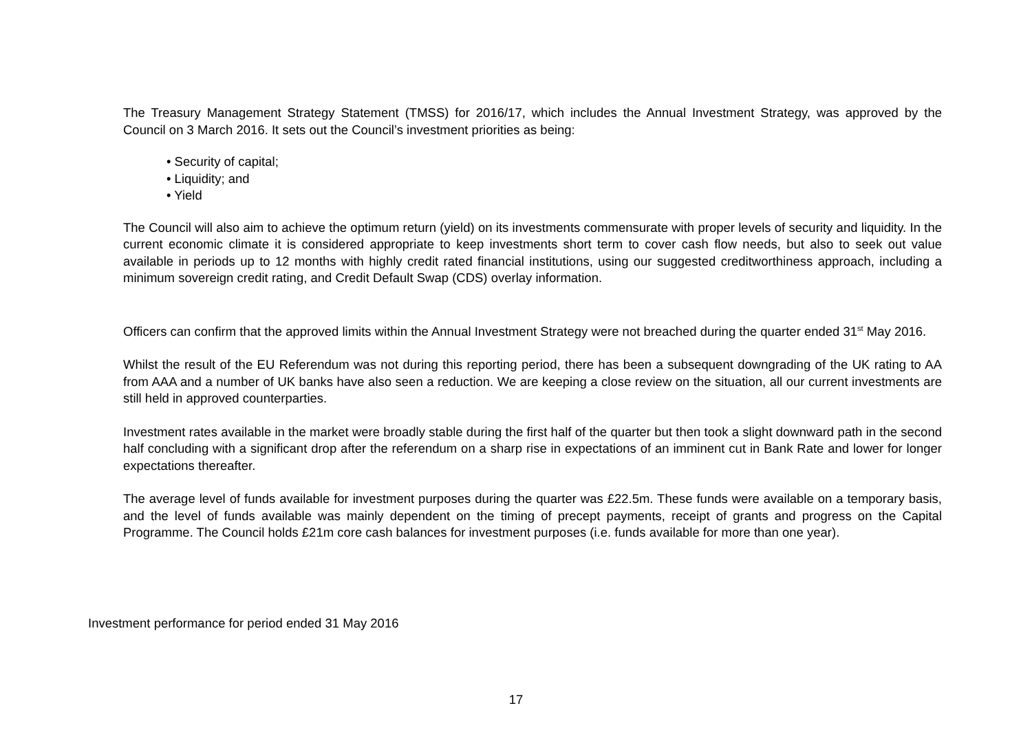The Treasury Management Strategy Statement (TMSS) for 2016/17, which includes the Annual Investment Strategy, was approved by the Council on 3 March 2016. It sets out the Council’s investment priorities as being:
• Security of capital;
• Liquidity; and
• Yield
The Council will also aim to achieve the optimum return (yield) on its investments commensurate with proper levels of security and liquidity. In the current economic climate it is considered appropriate to keep investments short term to cover cash flow needs, but also to seek out value available in periods up to 12 months with highly credit rated financial institutions, using our suggested creditworthiness approach, including a minimum sovereign credit rating, and Credit Default Swap (CDS) overlay information.
Officers can confirm that the approved limits within the Annual Investment Strategy were not breached during the quarter ended 31<sup>st</sup> May 2016.
Whilst the result of the EU Referendum was not during this reporting period, there has been a subsequent downgrading of the UK rating to AA from AAA and a number of UK banks have also seen a reduction. We are keeping a close review on the situation, all our current investments are still held in approved counterparties.
Investment rates available in the market were broadly stable during the first half of the quarter but then took a slight downward path in the second half concluding with a significant drop after the referendum on a sharp rise in expectations of an imminent cut in Bank Rate and lower for longer expectations thereafter.
The average level of funds available for investment purposes during the quarter was £22.5m. These funds were available on a temporary basis, and the level of funds available was mainly dependent on the timing of precept payments, receipt of grants and progress on the Capital Programme. The Council holds £21m core cash balances for investment purposes (i.e. funds available for more than one year).
Investment performance for period ended 31 May 2016
17